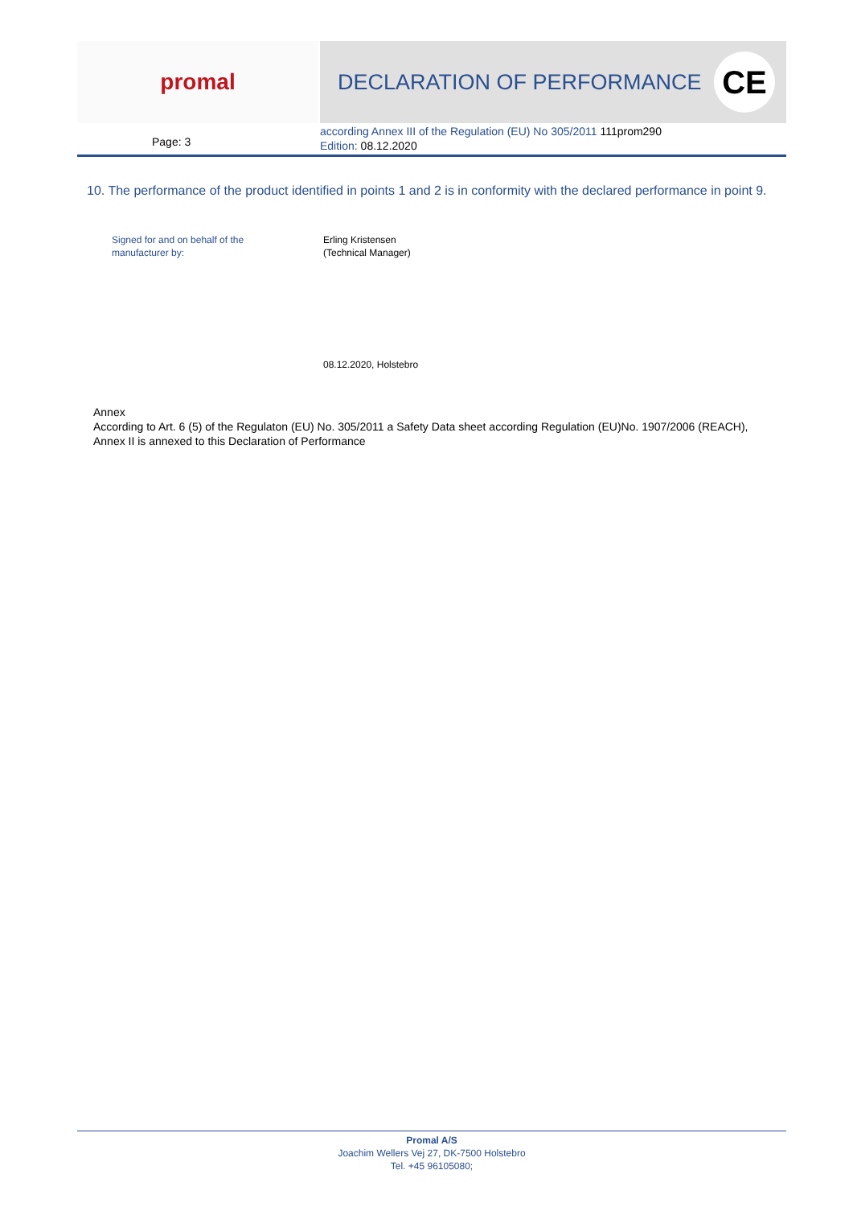promal DECLARATION OF PERFORMANCE
CE
Page: 3
according Annex III of the Regulation (EU) No 305/2011 111prom290
Edition: 08.12.2020
10. The performance of the product identified in points 1 and 2 is in conformity with the declared performance in point 9.
Signed for and on behalf of the
manufacturer by:
Erling Kristensen
(Technical Manager)
08.12.2020, Holstebro
Annex
According to Art. 6 (5) of the Regulaton (EU) No. 305/2011 a Safety Data sheet according Regulation (EU)No. 1907/2006 (REACH), Annex II is annexed to this Declaration of Performance
Promal A/S
Joachim Wellers Vej 27, DK-7500 Holstebro
Tel. +45 96105080;